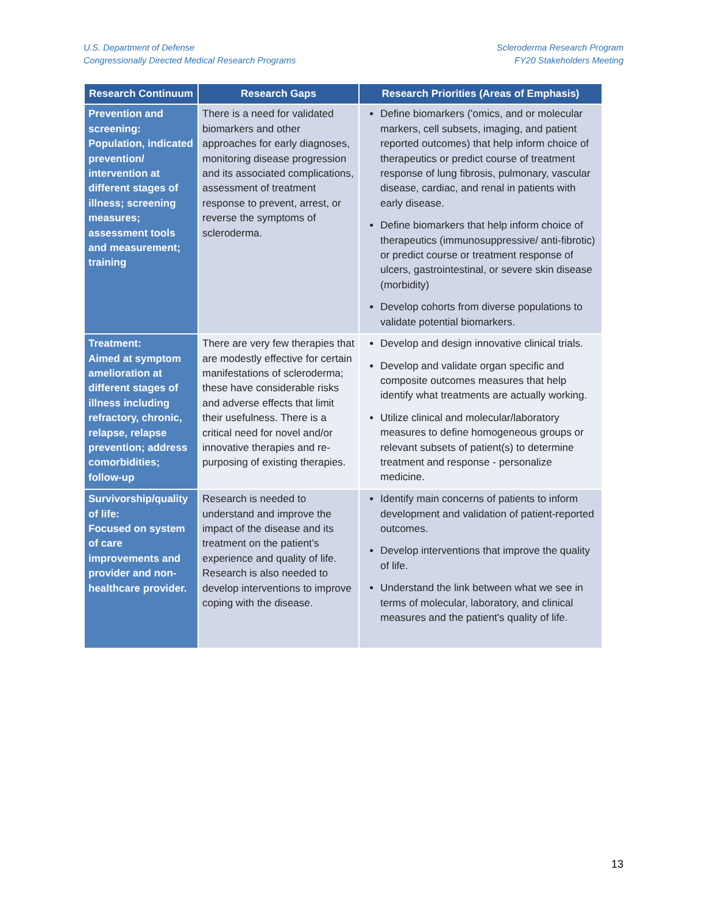U.S. Department of Defense
Congressionally Directed Medical Research Programs
Scleroderma Research Program
FY20 Stakeholders Meeting
| Research Continuum | Research Gaps | Research Priorities (Areas of Emphasis) |
| --- | --- | --- |
| Prevention and screening: Population, indicated prevention/ intervention at different stages of illness; screening measures; assessment tools and measurement; training | There is a need for validated biomarkers and other approaches for early diagnoses, monitoring disease progression and its associated complications, assessment of treatment response to prevent, arrest, or reverse the symptoms of scleroderma. | Define biomarkers ('omics, and or molecular markers, cell subsets, imaging, and patient reported outcomes) that help inform choice of therapeutics or predict course of treatment response of lung fibrosis, pulmonary, vascular disease, cardiac, and renal in patients with early disease. Define biomarkers that help inform choice of therapeutics (immunosuppressive/ anti-fibrotic) or predict course or treatment response of ulcers, gastrointestinal, or severe skin disease (morbidity) Develop cohorts from diverse populations to validate potential biomarkers. |
| Treatment: Aimed at symptom amelioration at different stages of illness including refractory, chronic, relapse, relapse prevention; address comorbidities; follow-up | There are very few therapies that are modestly effective for certain manifestations of scleroderma; these have considerable risks and adverse effects that limit their usefulness. There is a critical need for novel and/or innovative therapies and re-purposing of existing therapies. | Develop and design innovative clinical trials. Develop and validate organ specific and composite outcomes measures that help identify what treatments are actually working. Utilize clinical and molecular/laboratory measures to define homogeneous groups or relevant subsets of patient(s) to determine treatment and response - personalize medicine. |
| Survivorship/quality of life: Focused on system of care improvements and provider and non-healthcare provider. | Research is needed to understand and improve the impact of the disease and its treatment on the patient’s experience and quality of life. Research is also needed to develop interventions to improve coping with the disease. | Identify main concerns of patients to inform development and validation of patient-reported outcomes. Develop interventions that improve the quality of life. Understand the link between what we see in terms of molecular, laboratory, and clinical measures and the patient's quality of life. |
13